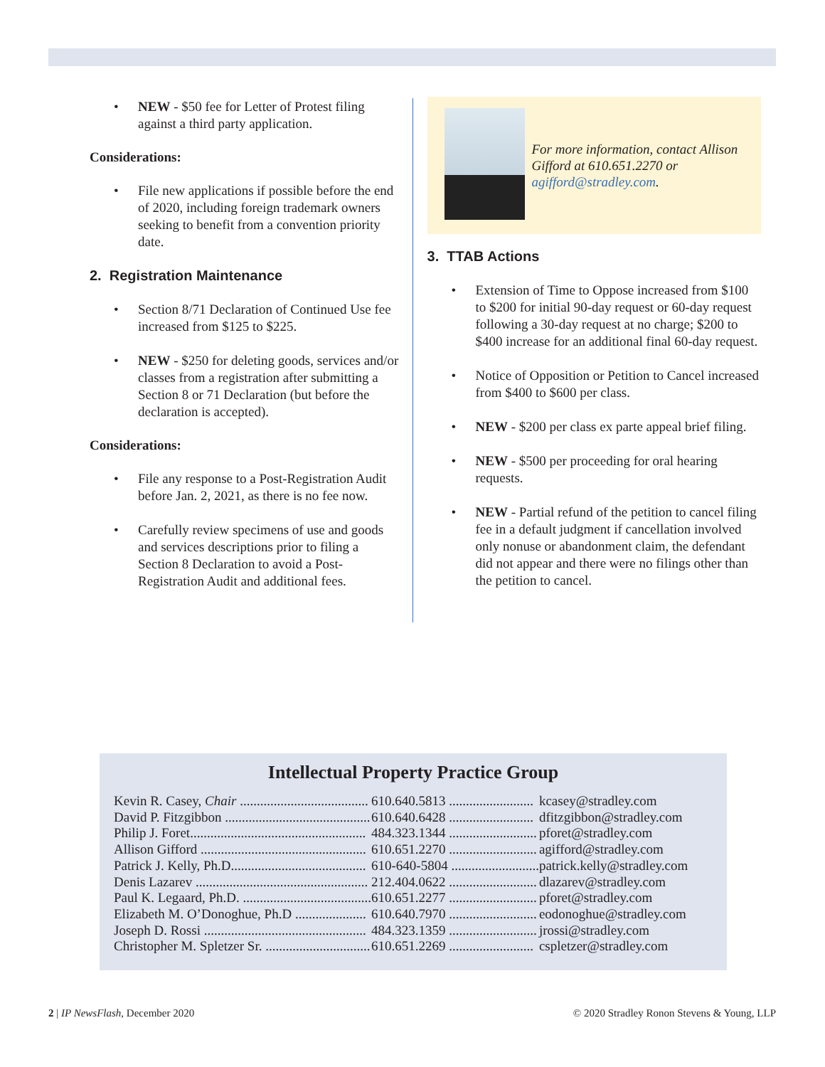• NEW - $50 fee for Letter of Protest filing against a third party application.
Considerations:
• File new applications if possible before the end of 2020, including foreign trademark owners seeking to benefit from a convention priority date.
2. Registration Maintenance
• Section 8/71 Declaration of Continued Use fee increased from $125 to $225.
• NEW - $250 for deleting goods, services and/or classes from a registration after submitting a Section 8 or 71 Declaration (but before the declaration is accepted).
Considerations:
• File any response to a Post-Registration Audit before Jan. 2, 2021, as there is no fee now.
• Carefully review specimens of use and goods and services descriptions prior to filing a Section 8 Declaration to avoid a Post-Registration Audit and additional fees.
For more information, contact Allison Gifford at 610.651.2270 or agifford@stradley.com.
3. TTAB Actions
• Extension of Time to Oppose increased from $100 to $200 for initial 90-day request or 60-day request following a 30-day request at no charge; $200 to $400 increase for an additional final 60-day request.
• Notice of Opposition or Petition to Cancel increased from $400 to $600 per class.
• NEW - $200 per class ex parte appeal brief filing.
• NEW - $500 per proceeding for oral hearing requests.
• NEW - Partial refund of the petition to cancel filing fee in a default judgment if cancellation involved only nonuse or abandonment claim, the defendant did not appear and there were no filings other than the petition to cancel.
Intellectual Property Practice Group
| Kevin R. Casey, Chair ...................................... | 610.640.5813 ......................... | kcasey@stradley.com |
| David P. Fitzgibbon ........................................... | 610.640.6428 ......................... | dfitzgibbon@stradley.com |
| Philip J. Foret.................................................... | 484.323.1344 .......................... | pforet@stradley.com |
| Allison Gifford ................................................. | 610.651.2270 .......................... | agifford@stradley.com |
| Patrick J. Kelly, Ph.D........................................ | 610-640-5804 .......................... | patrick.kelly@stradley.com |
| Denis Lazarev ................................................... | 212.404.0622 .......................... | dlazarev@stradley.com |
| Paul K. Legaard, Ph.D. ...................................... | 610.651.2277 .......................... | pforet@stradley.com |
| Elizabeth M. O’Donoghue, Ph.D ..................... | 610.640.7970 .......................... | eodonoghue@stradley.com |
| Joseph D. Rossi ................................................ | 484.323.1359 .......................... | jrossi@stradley.com |
| Christopher M. Spletzer Sr. ............................... | 610.651.2269 ......................... | cspletzer@stradley.com |
2 | IP NewsFlash, December 2020 © 2020 Stradley Ronon Stevens & Young, LLP